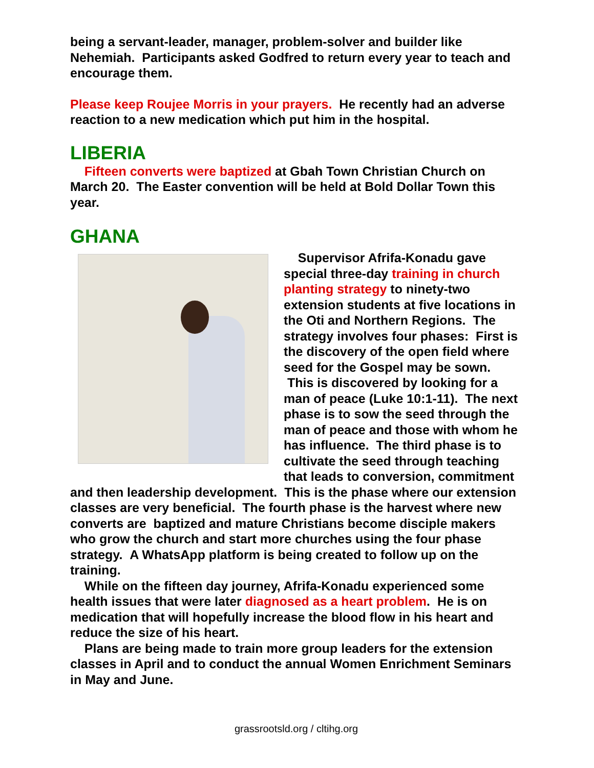being a servant-leader, manager, problem-solver and builder like Nehemiah. Participants asked Godfred to return every year to teach and encourage them.
Please keep Roujee Morris in your prayers. He recently had an adverse reaction to a new medication which put him in the hospital.
LIBERIA
Fifteen converts were baptized at Gbah Town Christian Church on March 20. The Easter convention will be held at Bold Dollar Town this year.
GHANA
Supervisor Afrifa-Konadu gave special three-day training in church planting strategy to ninety-two extension students at five locations in the Oti and Northern Regions. The strategy involves four phases: First is the discovery of the open field where seed for the Gospel may be sown. This is discovered by looking for a man of peace (Luke 10:1-11). The next phase is to sow the seed through the man of peace and those with whom he has influence. The third phase is to cultivate the seed through teaching that leads to conversion, commitment and then leadership development. This is the phase where our extension classes are very beneficial. The fourth phase is the harvest where new converts are baptized and mature Christians become disciple makers who grow the church and start more churches using the four phase strategy. A WhatsApp platform is being created to follow up on the training.
While on the fifteen day journey, Afrifa-Konadu experienced some health issues that were later diagnosed as a heart problem. He is on medication that will hopefully increase the blood flow in his heart and reduce the size of his heart.
Plans are being made to train more group leaders for the extension classes in April and to conduct the annual Women Enrichment Seminars in May and June.
grassrootsld.org / cltihg.org